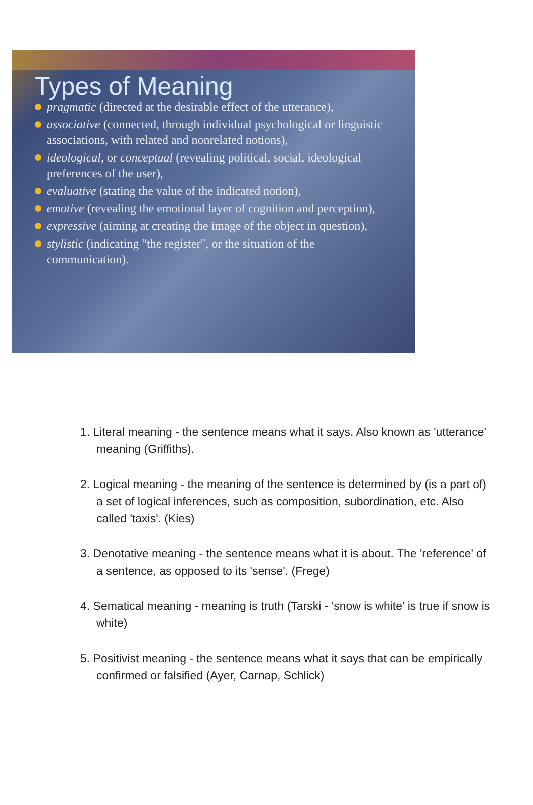Types of Meaning
pragmatic (directed at the desirable effect of the utterance),
associative (connected, through individual psychological or linguistic associations, with related and nonrelated notions),
ideological, or conceptual (revealing political, social, ideological preferences of the user),
evaluative (stating the value of the indicated notion),
emotive (revealing the emotional layer of cognition and perception),
expressive (aiming at creating the image of the object in question),
stylistic (indicating "the register", or the situation of the communication).
1. Literal meaning - the sentence means what it says. Also known as 'utterance' meaning (Griffiths).
2. Logical meaning - the meaning of the sentence is determined by (is a part of) a set of logical inferences, such as composition, subordination, etc. Also called 'taxis'. (Kies)
3. Denotative meaning - the sentence means what it is about. The 'reference' of a sentence, as opposed to its 'sense'. (Frege)
4. Sematical meaning - meaning is truth (Tarski - 'snow is white' is true if snow is white)
5. Positivist meaning - the sentence means what it says that can be empirically confirmed or falsified (Ayer, Carnap, Schlick)